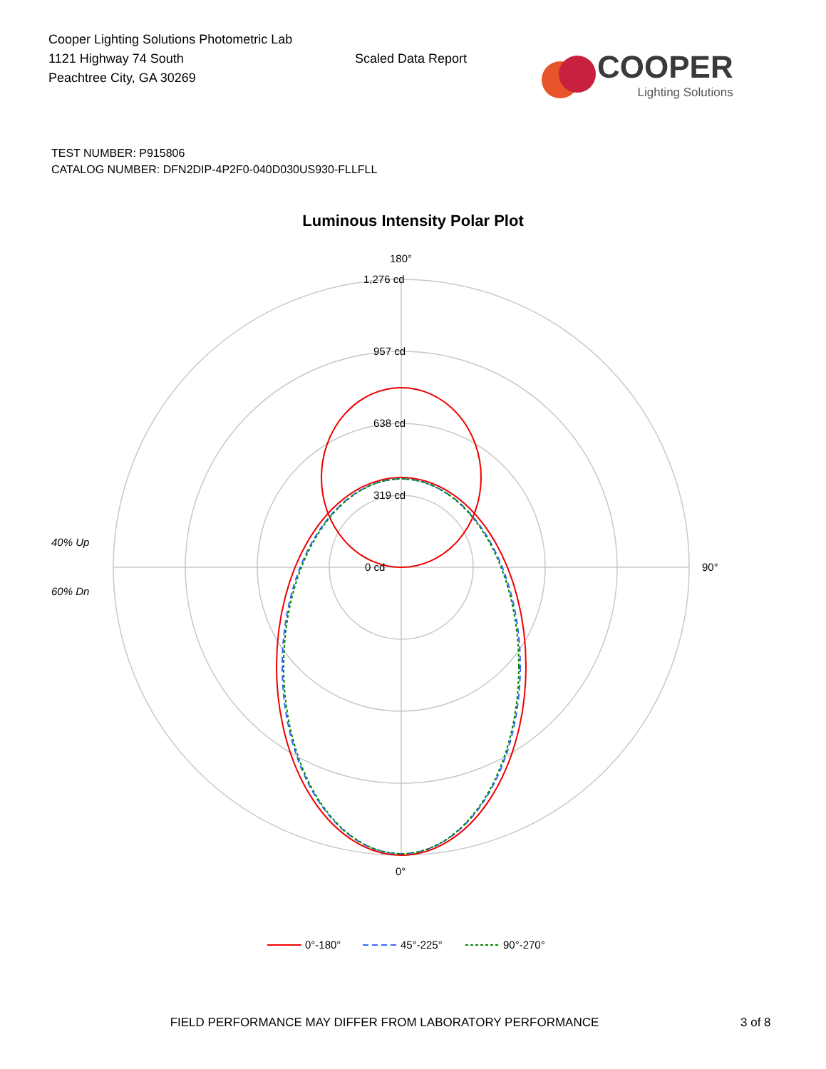Cooper Lighting Solutions Photometric Lab
1121 Highway 74 South
Peachtree City, GA 30269
Scaled Data Report
COOPER
Lighting Solutions
TEST NUMBER: P915806
CATALOG NUMBER: DFN2DIP-4P2F0-040D030US930-FLLFLL
Luminous Intensity Polar Plot
180°
1,276 cd
957 cd
638 cd
319 cd
0 cd
90°
0°
40% Up
60% Dn
0°-180°
45°-225°
90°-270°
FIELD PERFORMANCE MAY DIFFER FROM LABORATORY PERFORMANCE
3 of 8